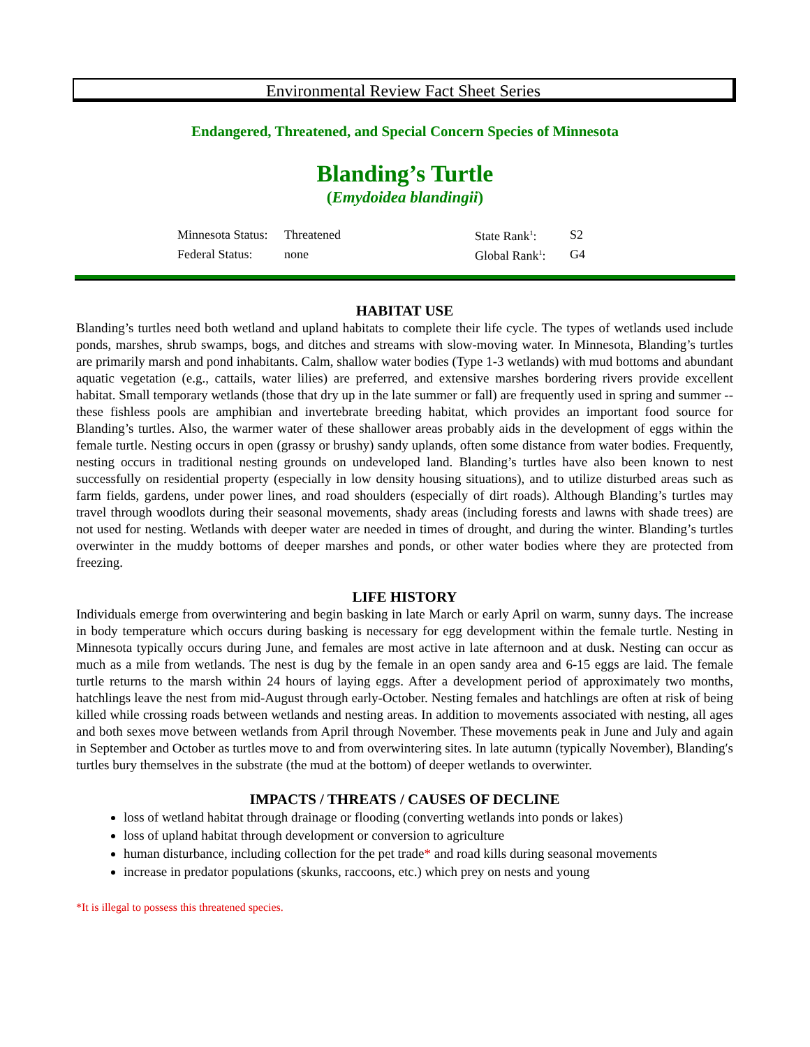Environmental Review Fact Sheet Series
Endangered, Threatened, and Special Concern Species of Minnesota
Blanding’s Turtle
(Emydoidea blandingii)
| Minnesota Status: | Threatened | State Rank<sup>1</sup>: | S2 |
| Federal Status: | none | Global Rank<sup>1</sup>: | G4 |
HABITAT USE
Blanding’s turtles need both wetland and upland habitats to complete their life cycle. The types of wetlands used include ponds, marshes, shrub swamps, bogs, and ditches and streams with slow-moving water. In Minnesota, Blanding’s turtles are primarily marsh and pond inhabitants. Calm, shallow water bodies (Type 1-3 wetlands) with mud bottoms and abundant aquatic vegetation (e.g., cattails, water lilies) are preferred, and extensive marshes bordering rivers provide excellent habitat. Small temporary wetlands (those that dry up in the late summer or fall) are frequently used in spring and summer -- these fishless pools are amphibian and invertebrate breeding habitat, which provides an important food source for Blanding’s turtles. Also, the warmer water of these shallower areas probably aids in the development of eggs within the female turtle. Nesting occurs in open (grassy or brushy) sandy uplands, often some distance from water bodies. Frequently, nesting occurs in traditional nesting grounds on undeveloped land. Blanding’s turtles have also been known to nest successfully on residential property (especially in low density housing situations), and to utilize disturbed areas such as farm fields, gardens, under power lines, and road shoulders (especially of dirt roads). Although Blanding’s turtles may travel through woodlots during their seasonal movements, shady areas (including forests and lawns with shade trees) are not used for nesting. Wetlands with deeper water are needed in times of drought, and during the winter. Blanding’s turtles overwinter in the muddy bottoms of deeper marshes and ponds, or other water bodies where they are protected from freezing.
LIFE HISTORY
Individuals emerge from overwintering and begin basking in late March or early April on warm, sunny days. The increase in body temperature which occurs during basking is necessary for egg development within the female turtle. Nesting in Minnesota typically occurs during June, and females are most active in late afternoon and at dusk. Nesting can occur as much as a mile from wetlands. The nest is dug by the female in an open sandy area and 6-15 eggs are laid. The female turtle returns to the marsh within 24 hours of laying eggs. After a development period of approximately two months, hatchlings leave the nest from mid-August through early-October. Nesting females and hatchlings are often at risk of being killed while crossing roads between wetlands and nesting areas. In addition to movements associated with nesting, all ages and both sexes move between wetlands from April through November. These movements peak in June and July and again in September and October as turtles move to and from overwintering sites. In late autumn (typically November), Blanding′s turtles bury themselves in the substrate (the mud at the bottom) of deeper wetlands to overwinter.
IMPACTS / THREATS / CAUSES OF DECLINE
loss of wetland habitat through drainage or flooding (converting wetlands into ponds or lakes)
loss of upland habitat through development or conversion to agriculture
human disturbance, including collection for the pet trade* and road kills during seasonal movements
increase in predator populations (skunks, raccoons, etc.) which prey on nests and young
*It is illegal to possess this threatened species.